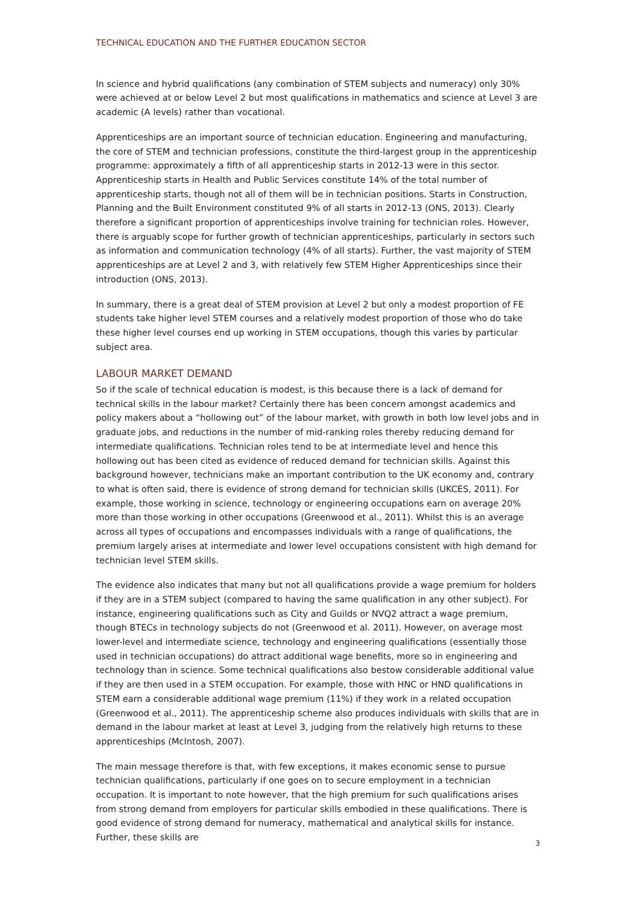TECHNICAL EDUCATION AND THE FURTHER EDUCATION SECTOR
In science and hybrid qualifications (any combination of STEM subjects and numeracy) only 30% were achieved at or below Level 2 but most qualifications in mathematics and science at Level 3 are academic (A levels) rather than vocational.
Apprenticeships are an important source of technician education. Engineering and manufacturing, the core of STEM and technician professions, constitute the third-largest group in the apprenticeship programme: approximately a fifth of all apprenticeship starts in 2012-13 were in this sector. Apprenticeship starts in Health and Public Services constitute 14% of the total number of apprenticeship starts, though not all of them will be in technician positions. Starts in Construction, Planning and the Built Environment constituted 9% of all starts in 2012-13 (ONS, 2013). Clearly therefore a significant proportion of apprenticeships involve training for technician roles. However, there is arguably scope for further growth of technician apprenticeships, particularly in sectors such as information and communication technology (4% of all starts). Further, the vast majority of STEM apprenticeships are at Level 2 and 3, with relatively few STEM Higher Apprenticeships since their introduction (ONS, 2013).
In summary, there is a great deal of STEM provision at Level 2 but only a modest proportion of FE students take higher level STEM courses and a relatively modest proportion of those who do take these higher level courses end up working in STEM occupations, though this varies by particular subject area.
LABOUR MARKET DEMAND
So if the scale of technical education is modest, is this because there is a lack of demand for technical skills in the labour market? Certainly there has been concern amongst academics and policy makers about a “hollowing out” of the labour market, with growth in both low level jobs and in graduate jobs, and reductions in the number of mid-ranking roles thereby reducing demand for intermediate qualifications. Technician roles tend to be at intermediate level and hence this hollowing out has been cited as evidence of reduced demand for technician skills. Against this background however, technicians make an important contribution to the UK economy and, contrary to what is often said, there is evidence of strong demand for technician skills (UKCES, 2011). For example, those working in science, technology or engineering occupations earn on average 20% more than those working in other occupations (Greenwood et al., 2011). Whilst this is an average across all types of occupations and encompasses individuals with a range of qualifications, the premium largely arises at intermediate and lower level occupations consistent with high demand for technician level STEM skills.
The evidence also indicates that many but not all qualifications provide a wage premium for holders if they are in a STEM subject (compared to having the same qualification in any other subject). For instance, engineering qualifications such as City and Guilds or NVQ2 attract a wage premium, though BTECs in technology subjects do not (Greenwood et al. 2011). However, on average most lower-level and intermediate science, technology and engineering qualifications (essentially those used in technician occupations) do attract additional wage benefits, more so in engineering and technology than in science. Some technical qualifications also bestow considerable additional value if they are then used in a STEM occupation. For example, those with HNC or HND qualifications in STEM earn a considerable additional wage premium (11%) if they work in a related occupation (Greenwood et al., 2011). The apprenticeship scheme also produces individuals with skills that are in demand in the labour market at least at Level 3, judging from the relatively high returns to these apprenticeships (McIntosh, 2007).
The main message therefore is that, with few exceptions, it makes economic sense to pursue technician qualifications, particularly if one goes on to secure employment in a technician occupation. It is important to note however, that the high premium for such qualifications arises from strong demand from employers for particular skills embodied in these qualifications. There is good evidence of strong demand for numeracy, mathematical and analytical skills for instance. Further, these skills are
3